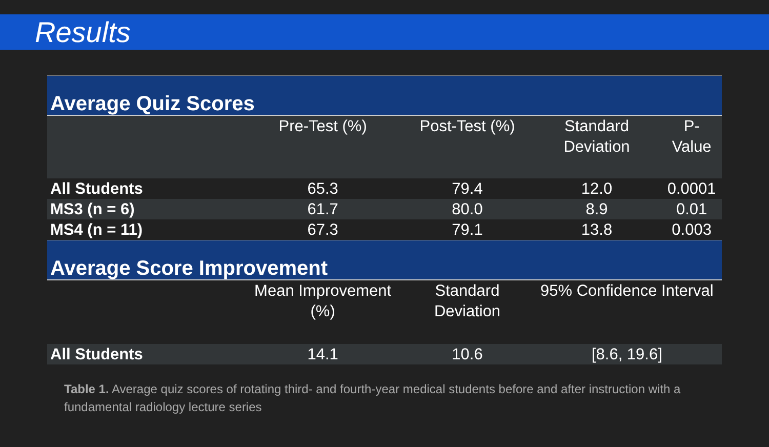Results
| Average Quiz Scores | | | | |
| | Pre-Test (%) | Post-Test (%) | Standard Deviation | P-Value |
| All Students | 65.3 | 79.4 | 12.0 | 0.0001 |
| MS3 (n = 6) | 61.7 | 80.0 | 8.9 | 0.01 |
| MS4 (n = 11) | 67.3 | 79.1 | 13.8 | 0.003 |
| Average Score Improvement | | | | |
| | Mean Improvement (%) | Standard Deviation | 95% Confidence Interval | |
| All Students | 14.1 | 10.6 | [8.6, 19.6] | |
Table 1. Average quiz scores of rotating third- and fourth-year medical students before and after instruction with a fundamental radiology lecture series